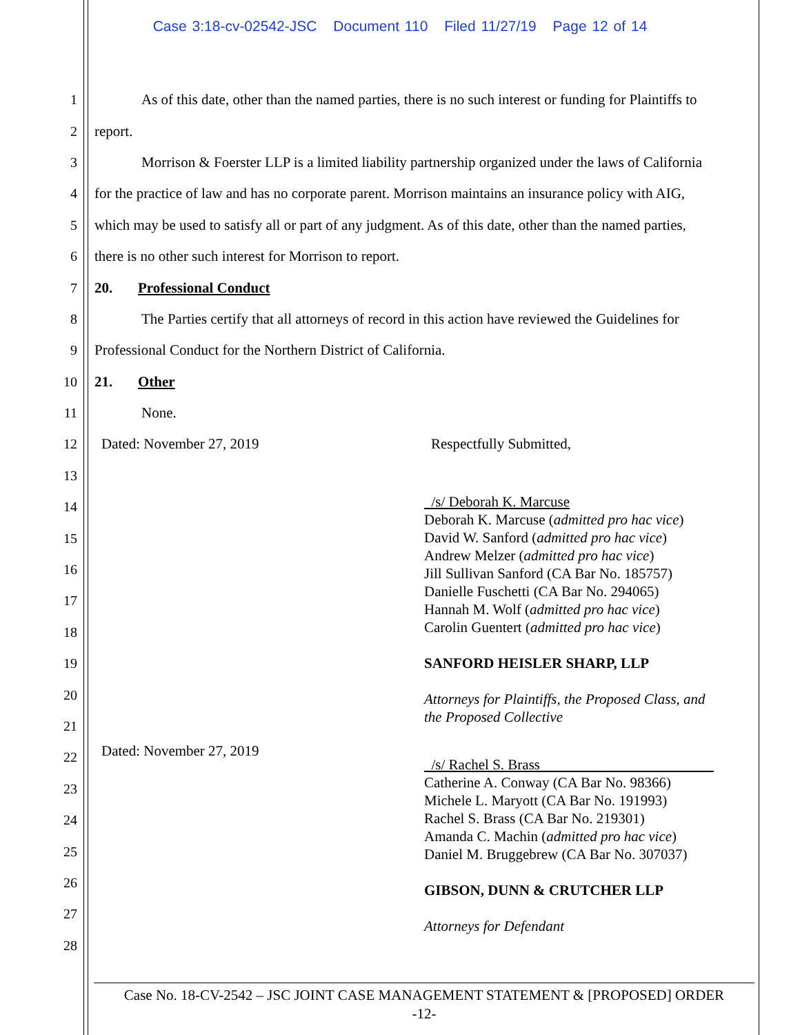Case 3:18-cv-02542-JSC Document 110 Filed 11/27/19 Page 12 of 14
1
As of this date, other than the named parties, there is no such interest or funding for Plaintiffs to
2 report.
3
Morrison & Foerster LLP is a limited liability partnership organized under the laws of California
4
for the practice of law and has no corporate parent. Morrison maintains an insurance policy with AIG,
5
which may be used to satisfy all or part of any judgment. As of this date, other than the named parties,
6 there is no other such interest for Morrison to report.
7 20. Professional Conduct
8
The Parties certify that all attorneys of record in this action have reviewed the Guidelines for
9 Professional Conduct for the Northern District of California.
10 21. Other
11 None.
12 Dated: November 27, 2019 Respectfully Submitted,
13
14
15
16
17
18
19
20
21
22
Dated: November 27, 2019
23
24
25
26
27
28
/s/ Deborah K. Marcuse
Deborah K. Marcuse (admitted pro hac vice)
David W. Sanford (admitted pro hac vice)
Andrew Melzer (admitted pro hac vice)
Jill Sullivan Sanford (CA Bar No. 185757)
Danielle Fuschetti (CA Bar No. 294065)
Hannah M. Wolf (admitted pro hac vice)
Carolin Guentert (admitted pro hac vice)
SANFORD HEISLER SHARP, LLP
Attorneys for Plaintiffs, the Proposed Class, and
the Proposed Collective
/s/ Rachel S. Brass
Catherine A. Conway (CA Bar No. 98366)
Michele L. Maryott (CA Bar No. 191993)
Rachel S. Brass (CA Bar No. 219301)
Amanda C. Machin (admitted pro hac vice)
Daniel M. Bruggebrew (CA Bar No. 307037)
GIBSON, DUNN & CRUTCHER LLP
Attorneys for Defendant
Case No. 18-CV-2542 – JSC JOINT CASE MANAGEMENT STATEMENT & [PROPOSED] ORDER
-12-